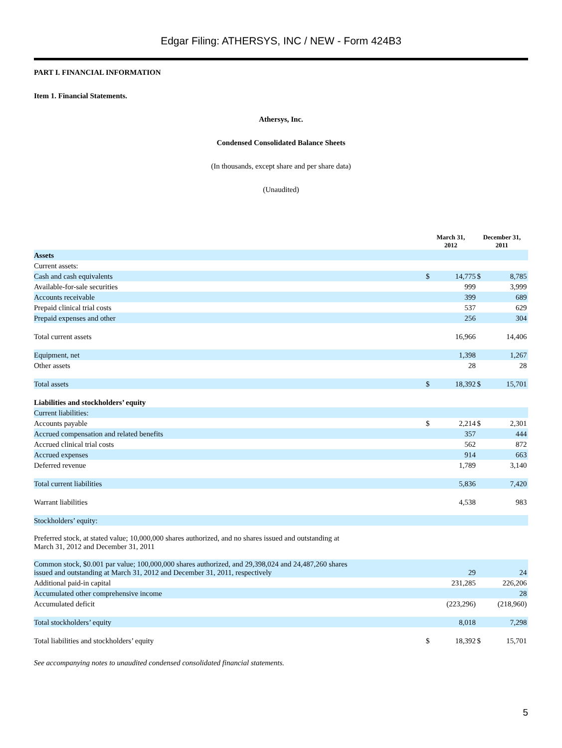Edgar Filing: ATHERSYS, INC / NEW - Form 424B3
PART I. FINANCIAL INFORMATION
Item 1. Financial Statements.
Athersys, Inc.
Condensed Consolidated Balance Sheets
(In thousands, except share and per share data)
(Unaudited)
| | March 31, 2012 | | | December 31, 2011 | | |
| --- | --- | --- | --- | --- | --- | --- |
| Assets | | | | | | |
| Current assets: | | | | | | |
| Cash and cash equivalents | $ | 14,775 | | $ | 8,785 | |
| Available-for-sale securities | | 999 | | | 3,999 | |
| Accounts receivable | | 399 | | | 689 | |
| Prepaid clinical trial costs | | 537 | | | 629 | |
| Prepaid expenses and other | | 256 | | | 304 | |
| Total current assets | | 16,966 | | | 14,406 | |
| Equipment, net | | 1,398 | | | 1,267 | |
| Other assets | | 28 | | | 28 | |
| Total assets | $ | 18,392 | | $ | 15,701 | |
| Liabilities and stockholders’ equity | | | | | | |
| Current liabilities: | | | | | | |
| Accounts payable | $ | 2,214 | | $ | 2,301 | |
| Accrued compensation and related benefits | | 357 | | | 444 | |
| Accrued clinical trial costs | | 562 | | | 872 | |
| Accrued expenses | | 914 | | | 663 | |
| Deferred revenue | | 1,789 | | | 3,140 | |
| Total current liabilities | | 5,836 | | | 7,420 | |
| Warrant liabilities | | 4,538 | | | 983 | |
| Stockholders’ equity: | | | | | | |
| Preferred stock, at stated value; 10,000,000 shares authorized, and no shares issued and outstanding at March 31, 2012 and December 31, 2011 | | | | | | |
| Common stock, $0.001 par value; 100,000,000 shares authorized, and 29,398,024 and 24,487,260 shares issued and outstanding at March 31, 2012 and December 31, 2011, respectively | | 29 | | | 24 | |
| Additional paid-in capital | | 231,285 | | | 226,206 | |
| Accumulated other comprehensive income | | | | | 28 | |
| Accumulated deficit | | (223,296) | | | (218,960) | |
| Total stockholders’ equity | | 8,018 | | | 7,298 | |
| Total liabilities and stockholders’ equity | $ | 18,392 | | $ | 15,701 | |
See accompanying notes to unaudited condensed consolidated financial statements.
5